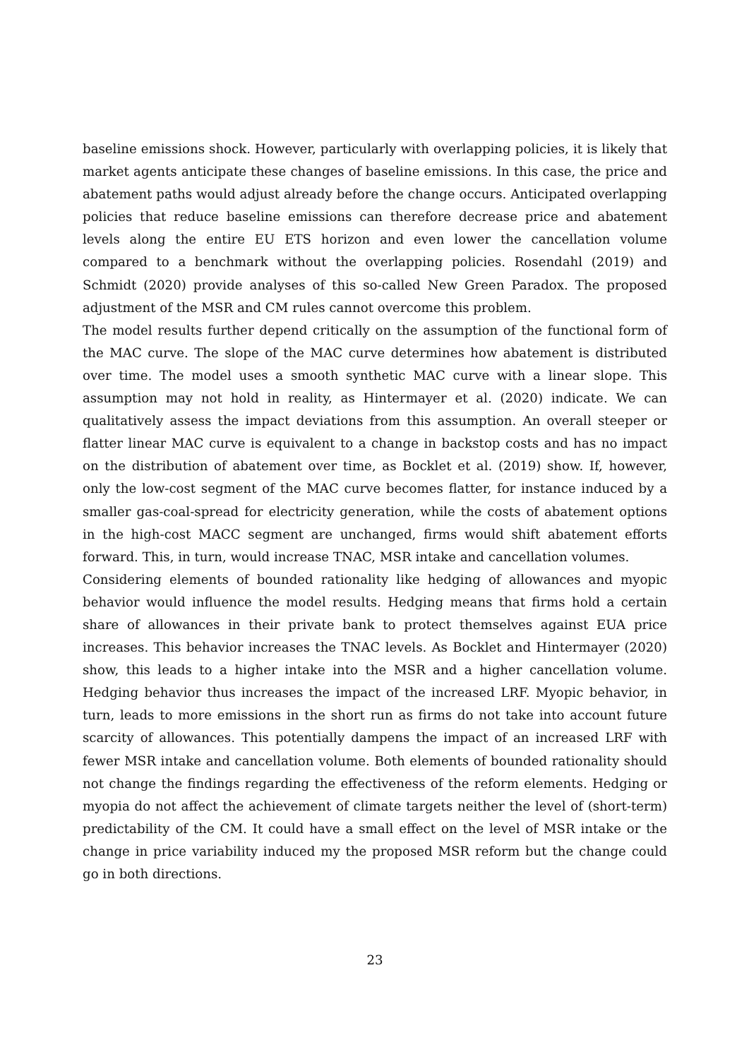baseline emissions shock. However, particularly with overlapping policies, it is likely that market agents anticipate these changes of baseline emissions. In this case, the price and abatement paths would adjust already before the change occurs. Anticipated overlapping policies that reduce baseline emissions can therefore decrease price and abatement levels along the entire EU ETS horizon and even lower the cancellation volume compared to a benchmark without the overlapping policies. Rosendahl (2019) and Schmidt (2020) provide analyses of this so-called New Green Paradox. The proposed adjustment of the MSR and CM rules cannot overcome this problem.
The model results further depend critically on the assumption of the functional form of the MAC curve. The slope of the MAC curve determines how abatement is distributed over time. The model uses a smooth synthetic MAC curve with a linear slope. This assumption may not hold in reality, as Hintermayer et al. (2020) indicate. We can qualitatively assess the impact deviations from this assumption. An overall steeper or flatter linear MAC curve is equivalent to a change in backstop costs and has no impact on the distribution of abatement over time, as Bocklet et al. (2019) show. If, however, only the low-cost segment of the MAC curve becomes flatter, for instance induced by a smaller gas-coal-spread for electricity generation, while the costs of abatement options in the high-cost MACC segment are unchanged, firms would shift abatement efforts forward. This, in turn, would increase TNAC, MSR intake and cancellation volumes.
Considering elements of bounded rationality like hedging of allowances and myopic behavior would influence the model results. Hedging means that firms hold a certain share of allowances in their private bank to protect themselves against EUA price increases. This behavior increases the TNAC levels. As Bocklet and Hintermayer (2020) show, this leads to a higher intake into the MSR and a higher cancellation volume. Hedging behavior thus increases the impact of the increased LRF. Myopic behavior, in turn, leads to more emissions in the short run as firms do not take into account future scarcity of allowances. This potentially dampens the impact of an increased LRF with fewer MSR intake and cancellation volume. Both elements of bounded rationality should not change the findings regarding the effectiveness of the reform elements. Hedging or myopia do not affect the achievement of climate targets neither the level of (short-term) predictability of the CM. It could have a small effect on the level of MSR intake or the change in price variability induced my the proposed MSR reform but the change could go in both directions.
23